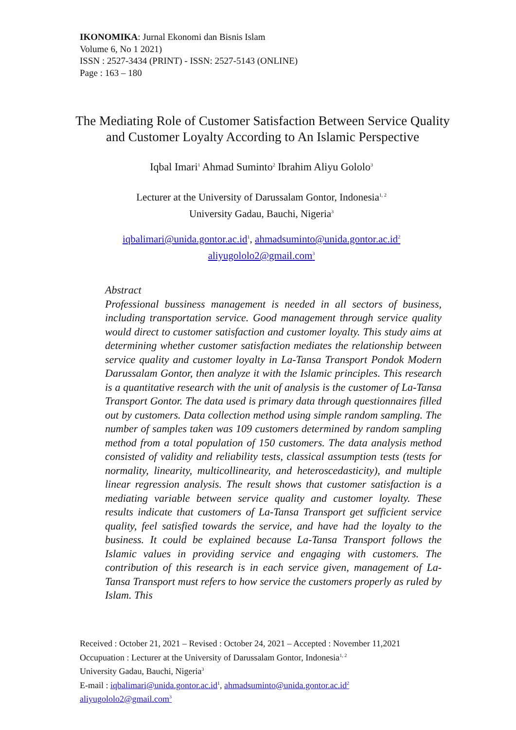IKONOMIKA: Jurnal Ekonomi dan Bisnis Islam
Volume 6, No 1 2021)
ISSN : 2527-3434 (PRINT) - ISSN: 2527-5143 (ONLINE)
Page : 163 – 180
The Mediating Role of Customer Satisfaction Between Service Quality and Customer Loyalty According to An Islamic Perspective
Iqbal Imari<sup>1</sup> Ahmad Suminto<sup>2</sup> Ibrahim Aliyu Gololo<sup>3</sup>
Lecturer at the University of Darussalam Gontor, Indonesia<sup>1, 2</sup>
University Gadau, Bauchi, Nigeria<sup>3</sup>
iqbalimari@unida.gontor.ac.id<sup>1</sup>, ahmadsuminto@unida.gontor.ac.id<sup>2</sup>
aliyugololo2@gmail.com<sup>3</sup>
Abstract
Professional bussiness management is needed in all sectors of business, including transportation service. Good management through service quality would direct to customer satisfaction and customer loyalty. This study aims at determining whether customer satisfaction mediates the relationship between service quality and customer loyalty in La-Tansa Transport Pondok Modern Darussalam Gontor, then analyze it with the Islamic principles. This research is a quantitative research with the unit of analysis is the customer of La-Tansa Transport Gontor. The data used is primary data through questionnaires filled out by customers. Data collection method using simple random sampling. The number of samples taken was 109 customers determined by random sampling method from a total population of 150 customers. The data analysis method consisted of validity and reliability tests, classical assumption tests (tests for normality, linearity, multicollinearity, and heteroscedasticity), and multiple linear regression analysis. The result shows that customer satisfaction is a mediating variable between service quality and customer loyalty. These results indicate that customers of La-Tansa Transport get sufficient service quality, feel satisfied towards the service, and have had the loyalty to the business. It could be explained because La-Tansa Transport follows the Islamic values in providing service and engaging with customers. The contribution of this research is in each service given, management of La-Tansa Transport must refers to how service the customers properly as ruled by Islam. This
Received : October 21, 2021 – Revised : October 24, 2021 – Accepted : November 11,2021
Occupuation : Lecturer at the University of Darussalam Gontor, Indonesia<sup>1, 2</sup>
University Gadau, Bauchi, Nigeria<sup>3</sup>
E-mail : iqbalimari@unida.gontor.ac.id<sup>1</sup>, ahmadsuminto@unida.gontor.ac.id<sup>2</sup>
aliyugololo2@gmail.com<sup>3</sup>